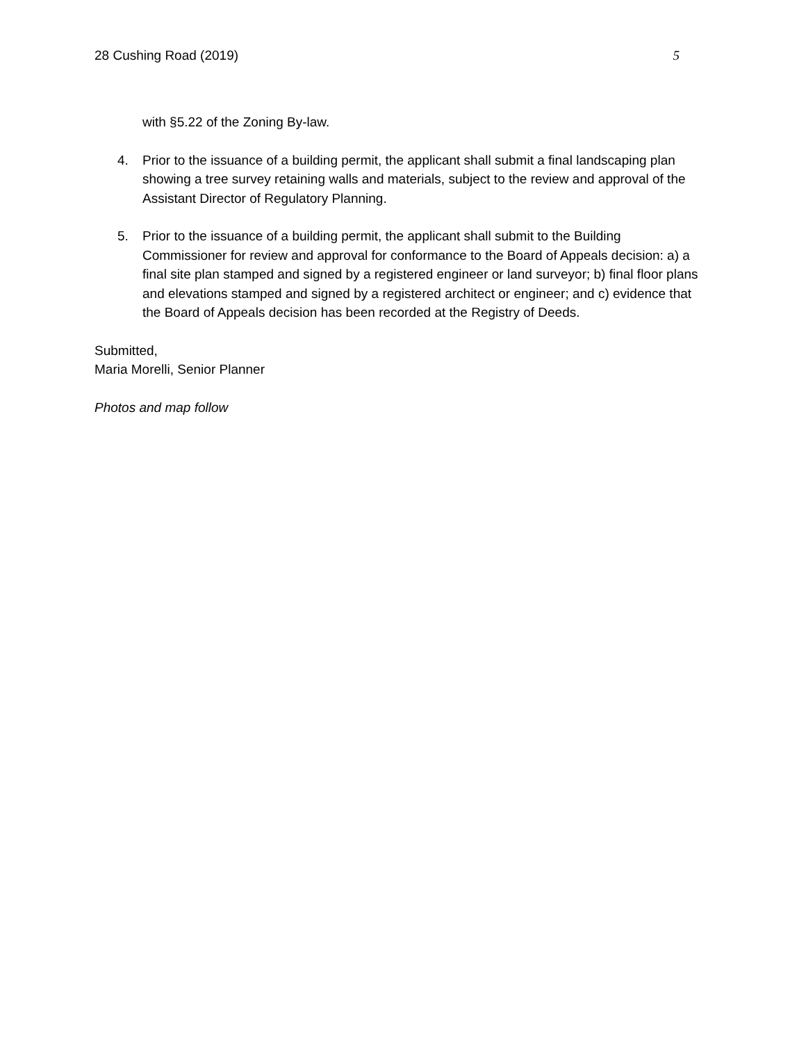28 Cushing Road (2019) 5
with §5.22 of the Zoning By-law.
4. Prior to the issuance of a building permit, the applicant shall submit a final landscaping plan showing a tree survey retaining walls and materials, subject to the review and approval of the Assistant Director of Regulatory Planning.
5. Prior to the issuance of a building permit, the applicant shall submit to the Building Commissioner for review and approval for conformance to the Board of Appeals decision: a) a final site plan stamped and signed by a registered engineer or land surveyor; b) final floor plans and elevations stamped and signed by a registered architect or engineer; and c) evidence that the Board of Appeals decision has been recorded at the Registry of Deeds.
Submitted,
Maria Morelli, Senior Planner
Photos and map follow